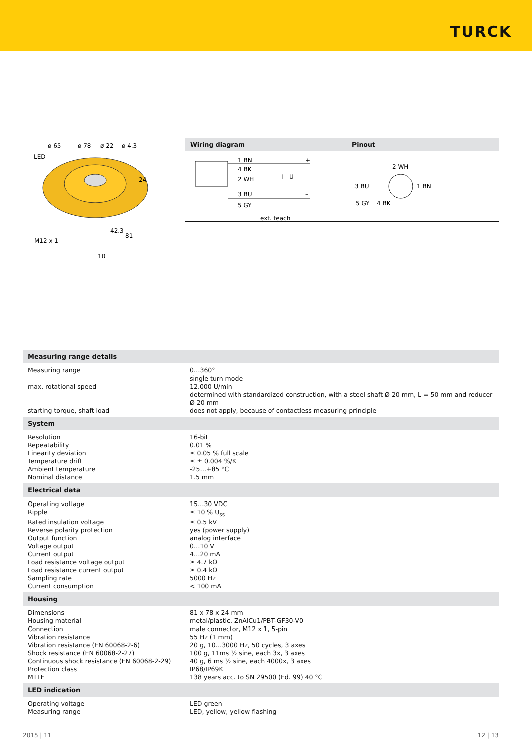TURCK
ø 65
ø 78
ø 22
ø 4.3
LED
24
42.3
81
M12 x 1
10
Wiring diagram Pinout
1 BN
4 BK
2 WH
3 BU
5 GY
ext. teach
+
–
I
U
2 WH
3 BU
1 BN
5 GY
4 BK
| Measuring range details | |
| --- | --- |
| Measuring range | 0…360° single turn mode |
| max. rotational speed | 12.000 U/min determined with standardized construction, with a steel shaft Ø 20 mm, L = 50 mm and reducer Ø 20 mm |
| starting torque, shaft load | does not apply, because of contactless measuring principle |
| System | |
| Resolution | 16-bit |
| Repeatability | 0.01 % |
| Linearity deviation | ≤ 0.05 % full scale |
| Temperature drift | ≤ ± 0.004 %/K |
| Ambient temperature | -25…+85 °C |
| Nominal distance | 1.5 mm |
| Electrical data | |
| Operating voltage | 15…30 VDC |
| Ripple | ≤ 10 % U<sub>ss</sub> |
| Rated insulation voltage | ≤ 0.5 kV |
| Reverse polarity protection | yes (power supply) |
| Output function | analog interface |
| Voltage output | 0…10 V |
| Current output | 4…20 mA |
| Load resistance voltage output | ≥ 4.7 kΩ |
| Load resistance current output | ≥ 0.4 kΩ |
| Sampling rate | 5000 Hz |
| Current consumption | < 100 mA |
| Housing | |
| Dimensions | 81 x 78 x 24 mm |
| Housing material | metal/plastic, ZnAlCu1/PBT-GF30-V0 |
| Connection | male connector, M12 x 1, 5-pin |
| Vibration resistance | 55 Hz (1 mm) |
| Vibration resistance (EN 60068-2-6) | 20 g, 10…3000 Hz, 50 cycles, 3 axes |
| Shock resistance (EN 60068-2-27) | 100 g, 11ms ½ sine, each 3x, 3 axes |
| Continuous shock resistance (EN 60068-2-29) | 40 g, 6 ms ½ sine, each 4000x, 3 axes |
| Protection class | IP68/IP69K |
| MTTF | 138 years acc. to SN 29500 (Ed. 99) 40 °C |
| LED indication | |
| Operating voltage | LED green |
| Measuring range | LED, yellow, yellow flashing |
2015 | 11 12 | 13